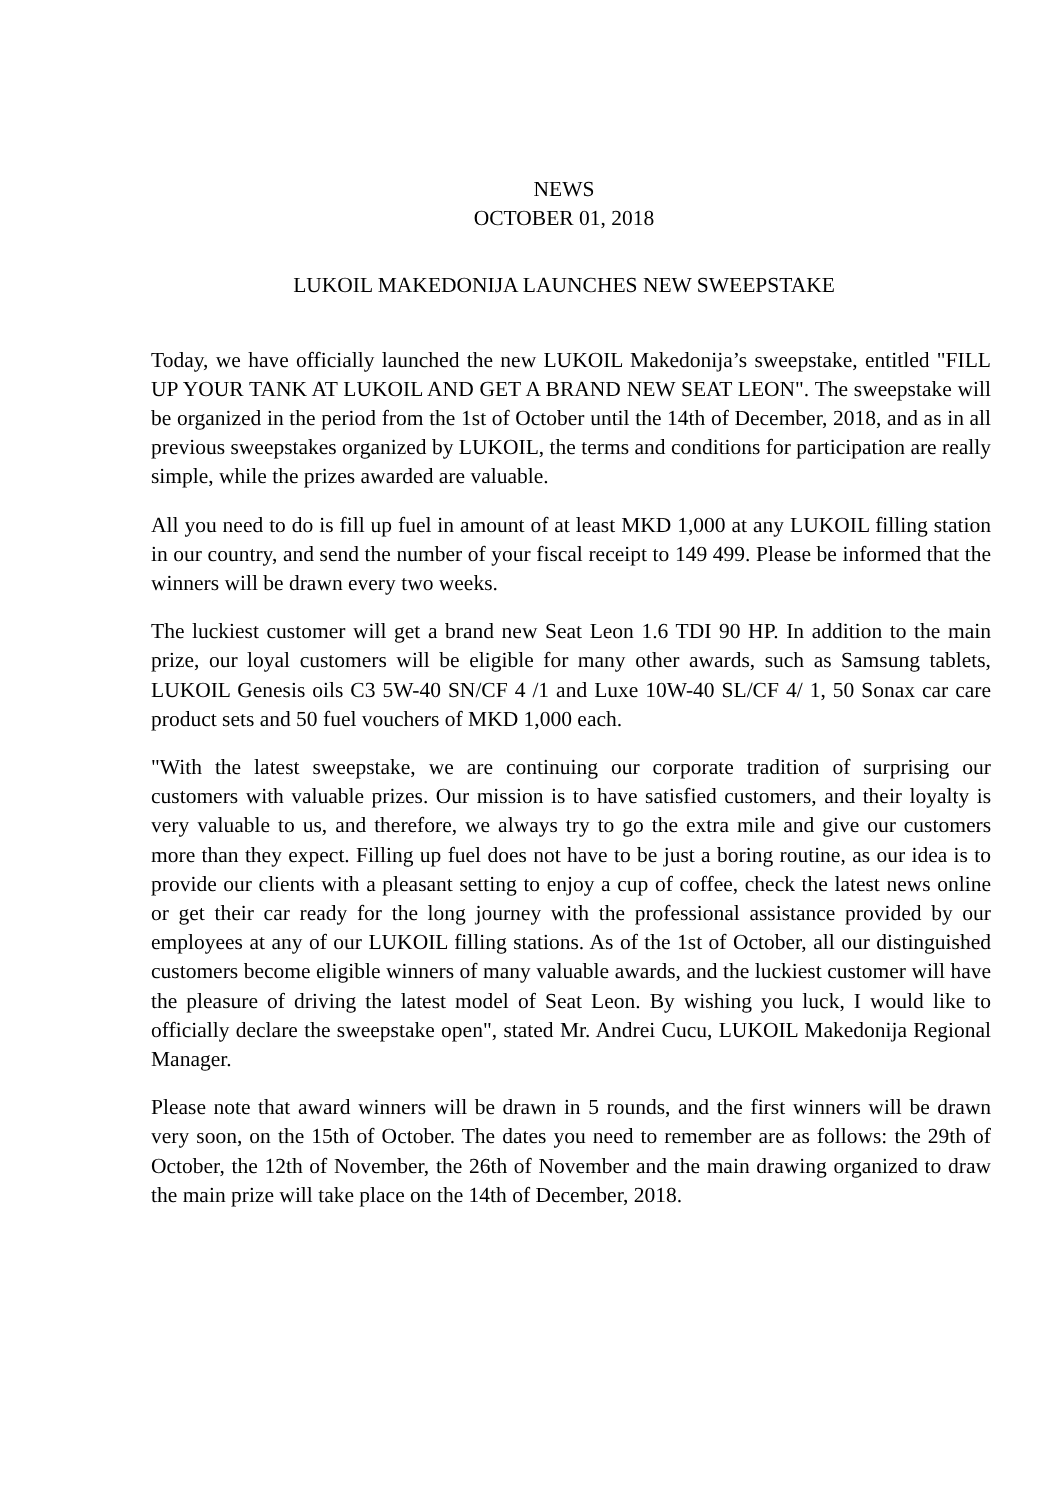NEWS
OCTOBER 01, 2018
LUKOIL MAKEDONIJA LAUNCHES NEW SWEEPSTAKE
Today, we have officially launched the new LUKOIL Makedonija’s sweepstake, entitled "FILL UP YOUR TANK AT LUKOIL AND GET A BRAND NEW SEAT LEON". The sweepstake will be organized in the period from the 1st of October until the 14th of December, 2018, and as in all previous sweepstakes organized by LUKOIL, the terms and conditions for participation are really simple, while the prizes awarded are valuable.
All you need to do is fill up fuel in amount of at least MKD 1,000 at any LUKOIL filling station in our country, and send the number of your fiscal receipt to 149 499. Please be informed that the winners will be drawn every two weeks.
The luckiest customer will get a brand new Seat Leon 1.6 TDI 90 HP. In addition to the main prize, our loyal customers will be eligible for many other awards, such as Samsung tablets, LUKOIL Genesis oils C3 5W-40 SN/CF 4 /1 and Luxe 10W-40 SL/CF 4/ 1, 50 Sonax car care product sets and 50 fuel vouchers of MKD 1,000 each.
"With the latest sweepstake, we are continuing our corporate tradition of surprising our customers with valuable prizes. Our mission is to have satisfied customers, and their loyalty is very valuable to us, and therefore, we always try to go the extra mile and give our customers more than they expect. Filling up fuel does not have to be just a boring routine, as our idea is to provide our clients with a pleasant setting to enjoy a cup of coffee, check the latest news online or get their car ready for the long journey with the professional assistance provided by our employees at any of our LUKOIL filling stations. As of the 1st of October, all our distinguished customers become eligible winners of many valuable awards, and the luckiest customer will have the pleasure of driving the latest model of Seat Leon. By wishing you luck, I would like to officially declare the sweepstake open", stated Mr. Andrei Cucu, LUKOIL Makedonija Regional Manager.
Please note that award winners will be drawn in 5 rounds, and the first winners will be drawn very soon, on the 15th of October. The dates you need to remember are as follows: the 29th of October, the 12th of November, the 26th of November and the main drawing organized to draw the main prize will take place on the 14th of December, 2018.